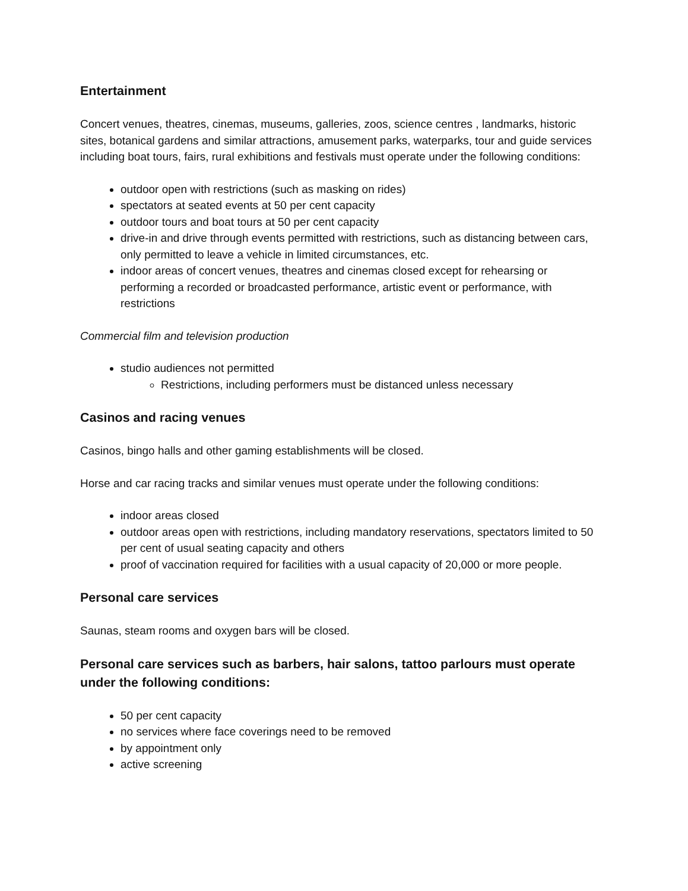Entertainment
Concert venues, theatres, cinemas, museums, galleries, zoos, science centres , landmarks, historic sites, botanical gardens and similar attractions, amusement parks, waterparks, tour and guide services including boat tours, fairs, rural exhibitions and festivals must operate under the following conditions:
outdoor open with restrictions (such as masking on rides)
spectators at seated events at 50 per cent capacity
outdoor tours and boat tours at 50 per cent capacity
drive-in and drive through events permitted with restrictions, such as distancing between cars, only permitted to leave a vehicle in limited circumstances, etc.
indoor areas of concert venues, theatres and cinemas closed except for rehearsing or performing a recorded or broadcasted performance, artistic event or performance, with restrictions
Commercial film and television production
studio audiences not permitted
Restrictions, including performers must be distanced unless necessary
Casinos and racing venues
Casinos, bingo halls and other gaming establishments will be closed.
Horse and car racing tracks and similar venues must operate under the following conditions:
indoor areas closed
outdoor areas open with restrictions, including mandatory reservations, spectators limited to 50 per cent of usual seating capacity and others
proof of vaccination required for facilities with a usual capacity of 20,000 or more people.
Personal care services
Saunas, steam rooms and oxygen bars will be closed.
Personal care services such as barbers, hair salons, tattoo parlours must operate under the following conditions:
50 per cent capacity
no services where face coverings need to be removed
by appointment only
active screening